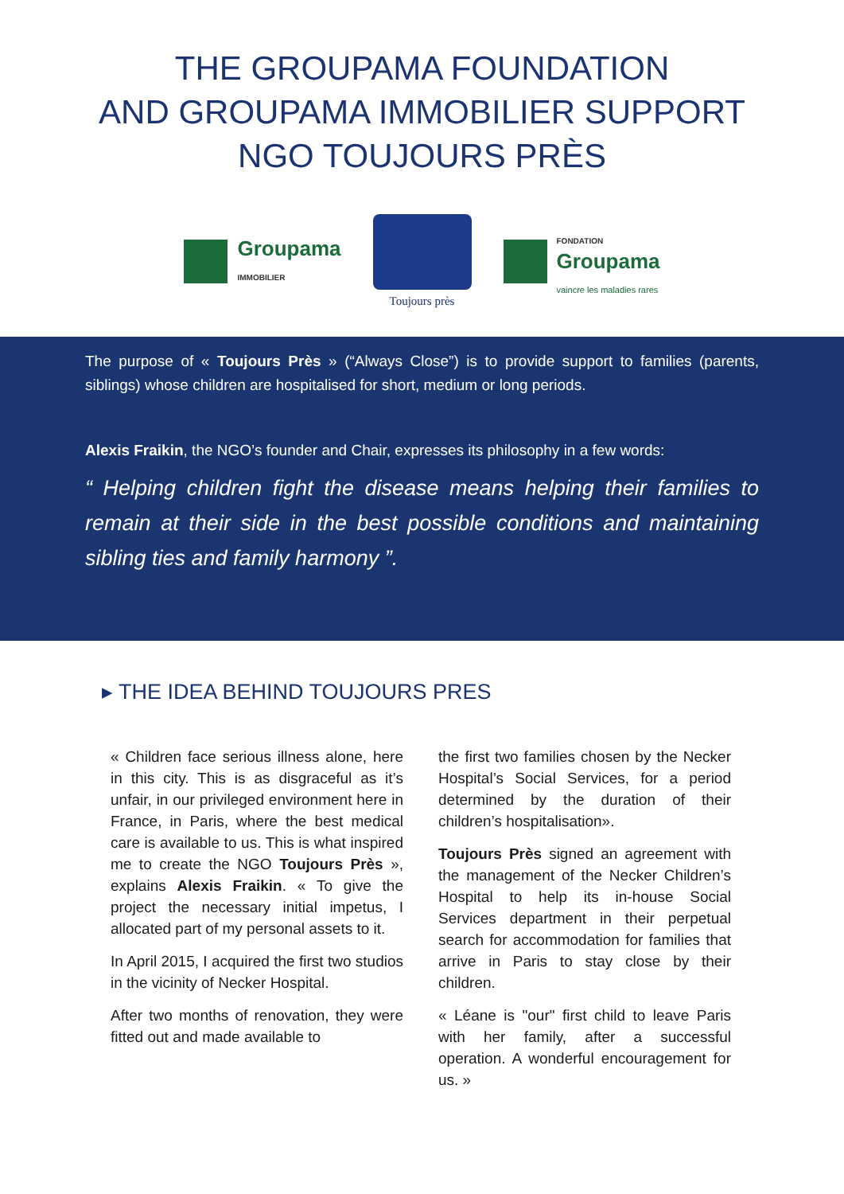THE GROUPAMA FOUNDATION
AND GROUPAMA IMMOBILIER SUPPORT
NGO TOUJOURS PRÈS
Groupama
IMMOBILIER
Toujours près
FONDATION
Groupama
vaincre les maladies rares
The purpose of « Toujours Près » (“Always Close”) is to provide support to families (parents, siblings) whose children are hospitalised for short, medium or long periods.
Alexis Fraikin, the NGO’s founder and Chair, expresses its philosophy in a few words:
“ Helping children fight the disease means helping their families to remain at their side in the best possible conditions and maintaining sibling ties and family harmony ”.
▸ THE IDEA BEHIND TOUJOURS PRES
« Children face serious illness alone, here in this city. This is as disgraceful as it’s unfair, in our privileged environment here in France, in Paris, where the best medical care is available to us. This is what inspired me to create the NGO Toujours Près », explains Alexis Fraikin. « To give the project the necessary initial impetus, I allocated part of my personal assets to it.
In April 2015, I acquired the first two studios in the vicinity of Necker Hospital.
After two months of renovation, they were fitted out and made available to
the first two families chosen by the Necker Hospital’s Social Services, for a period determined by the duration of their children’s hospitalisation».
Toujours Près signed an agreement with the management of the Necker Children’s Hospital to help its in-house Social Services department in their perpetual search for accommodation for families that arrive in Paris to stay close by their children.
« Léane is "our" first child to leave Paris with her family, after a successful operation. A wonderful encouragement for us. »